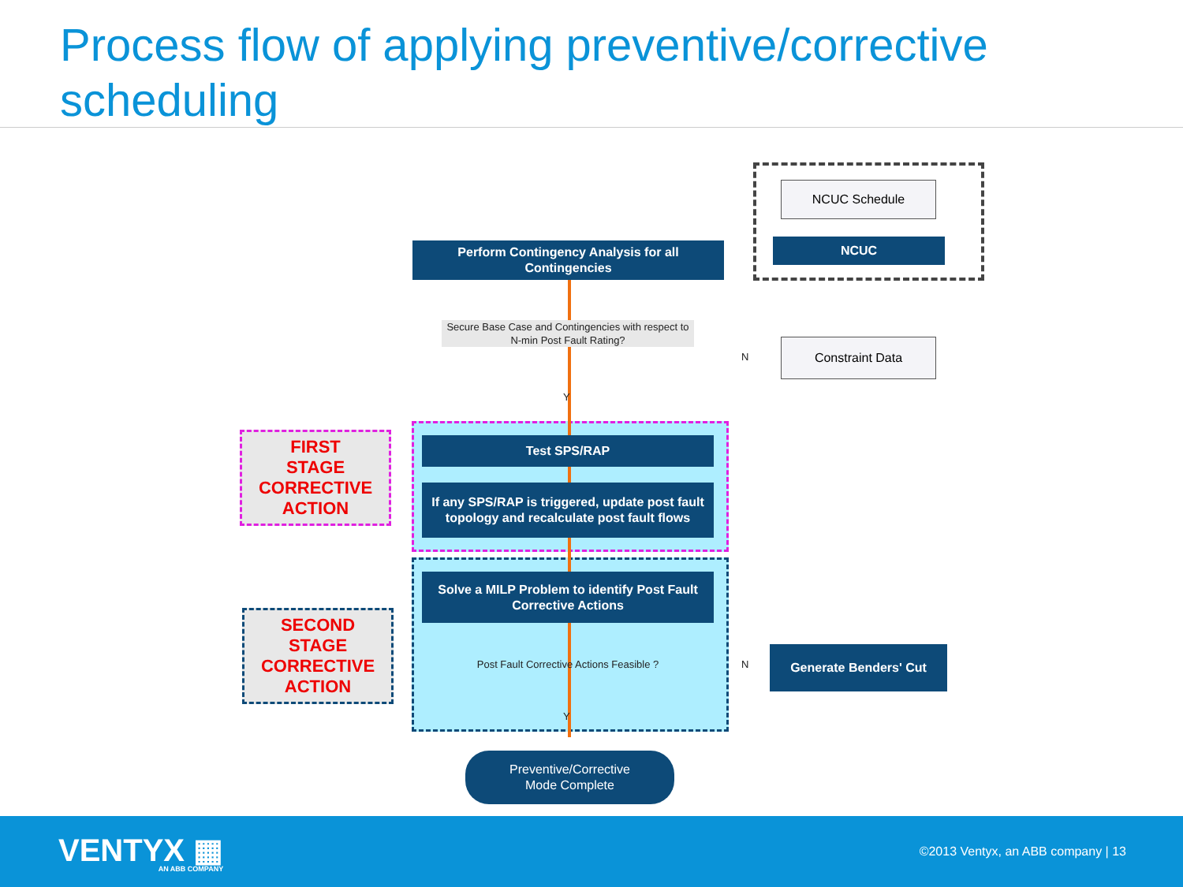Process flow of applying preventive/corrective scheduling
NCUC Schedule
NCUC
Perform Contingency Analysis for all Contingencies
Secure Base Case and Contingencies with respect to N-min Post Fault Rating?
N
Constraint Data
Y
FIRST
STAGE
CORRECTIVE
ACTION
Test SPS/RAP
If any SPS/RAP is triggered, update post fault topology and recalculate post fault flows
Solve a MILP Problem to identify Post Fault Corrective Actions
SECOND
STAGE
CORRECTIVE
ACTION
Post Fault Corrective Actions Feasible ?
N
Generate Benders' Cut
Y
Preventive/Corrective
Mode Complete
VENTYX ▦
AN ABB COMPANY
©2013 Ventyx, an ABB company | 13